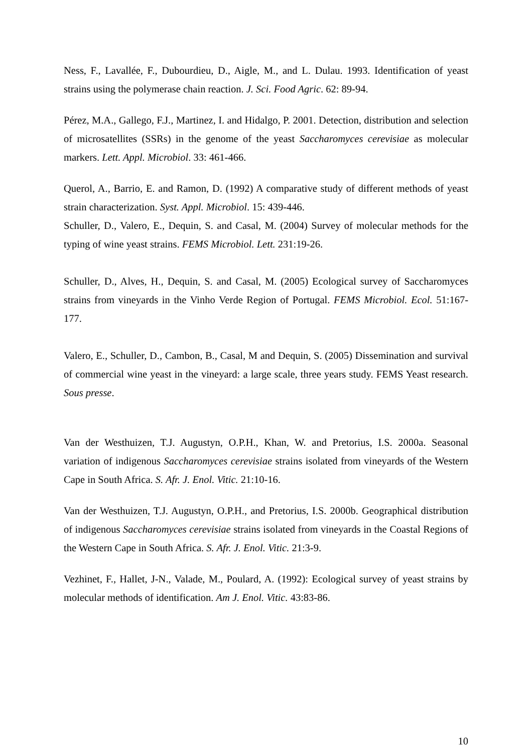Ness, F., Lavallée, F., Dubourdieu, D., Aigle, M., and L. Dulau. 1993. Identification of yeast strains using the polymerase chain reaction. J. Sci. Food Agric. 62: 89-94.
Pérez, M.A., Gallego, F.J., Martinez, I. and Hidalgo, P. 2001. Detection, distribution and selection of microsatellites (SSRs) in the genome of the yeast Saccharomyces cerevisiae as molecular markers. Lett. Appl. Microbiol. 33: 461-466.
Querol, A., Barrio, E. and Ramon, D. (1992) A comparative study of different methods of yeast strain characterization. Syst. Appl. Microbiol. 15: 439-446.
Schuller, D., Valero, E., Dequin, S. and Casal, M. (2004) Survey of molecular methods for the typing of wine yeast strains. FEMS Microbiol. Lett. 231:19-26.
Schuller, D., Alves, H., Dequin, S. and Casal, M. (2005) Ecological survey of Saccharomyces strains from vineyards in the Vinho Verde Region of Portugal. FEMS Microbiol. Ecol. 51:167-177.
Valero, E., Schuller, D., Cambon, B., Casal, M and Dequin, S. (2005) Dissemination and survival of commercial wine yeast in the vineyard: a large scale, three years study. FEMS Yeast research. Sous presse.
Van der Westhuizen, T.J. Augustyn, O.P.H., Khan, W. and Pretorius, I.S. 2000a. Seasonal variation of indigenous Saccharomyces cerevisiae strains isolated from vineyards of the Western Cape in South Africa. S. Afr. J. Enol. Vitic. 21:10-16.
Van der Westhuizen, T.J. Augustyn, O.P.H., and Pretorius, I.S. 2000b. Geographical distribution of indigenous Saccharomyces cerevisiae strains isolated from vineyards in the Coastal Regions of the Western Cape in South Africa. S. Afr. J. Enol. Vitic. 21:3-9.
Vezhinet, F., Hallet, J-N., Valade, M., Poulard, A. (1992): Ecological survey of yeast strains by molecular methods of identification. Am J. Enol. Vitic. 43:83-86.
10